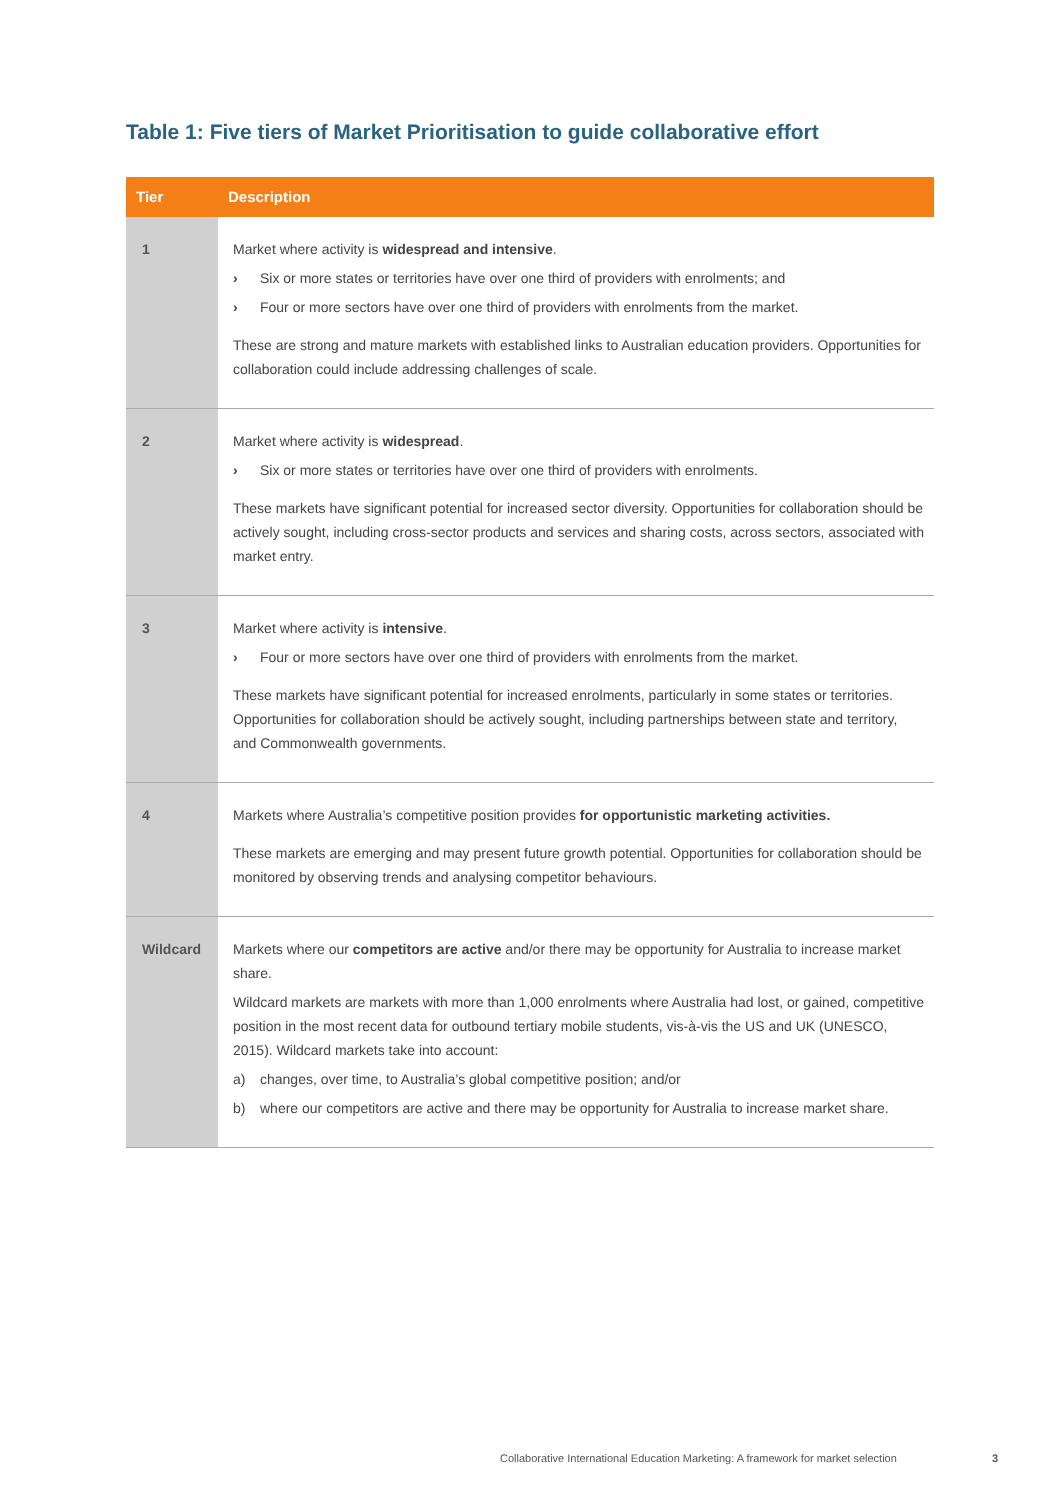Table 1: Five tiers of Market Prioritisation to guide collaborative effort
| Tier | Description |
| --- | --- |
| 1 | Market where activity is widespread and intensive . › Six or more states or territories have over one third of providers with enrolments; and › Four or more sectors have over one third of providers with enrolments from the market. These are strong and mature markets with established links to Australian education providers. Opportunities for collaboration could include addressing challenges of scale. |
| 2 | Market where activity is widespread . › Six or more states or territories have over one third of providers with enrolments. These markets have significant potential for increased sector diversity. Opportunities for collaboration should be actively sought, including cross-sector products and services and sharing costs, across sectors, associated with market entry. |
| 3 | Market where activity is intensive . › Four or more sectors have over one third of providers with enrolments from the market. These markets have significant potential for increased enrolments, particularly in some states or territories. Opportunities for collaboration should be actively sought, including partnerships between state and territory, and Commonwealth governments. |
| 4 | Markets where Australia’s competitive position provides for opportunistic marketing activities. These markets are emerging and may present future growth potential. Opportunities for collaboration should be monitored by observing trends and analysing competitor behaviours. |
| Wildcard | Markets where our competitors are active and/or there may be opportunity for Australia to increase market share. Wildcard markets are markets with more than 1,000 enrolments where Australia had lost, or gained, competitive position in the most recent data for outbound tertiary mobile students, vis-à-vis the US and UK (UNESCO, 2015). Wildcard markets take into account: a) changes, over time, to Australia’s global competitive position; and/or b) where our competitors are active and there may be opportunity for Australia to increase market share. |
Collaborative International Education Marketing: A framework for market selection 3